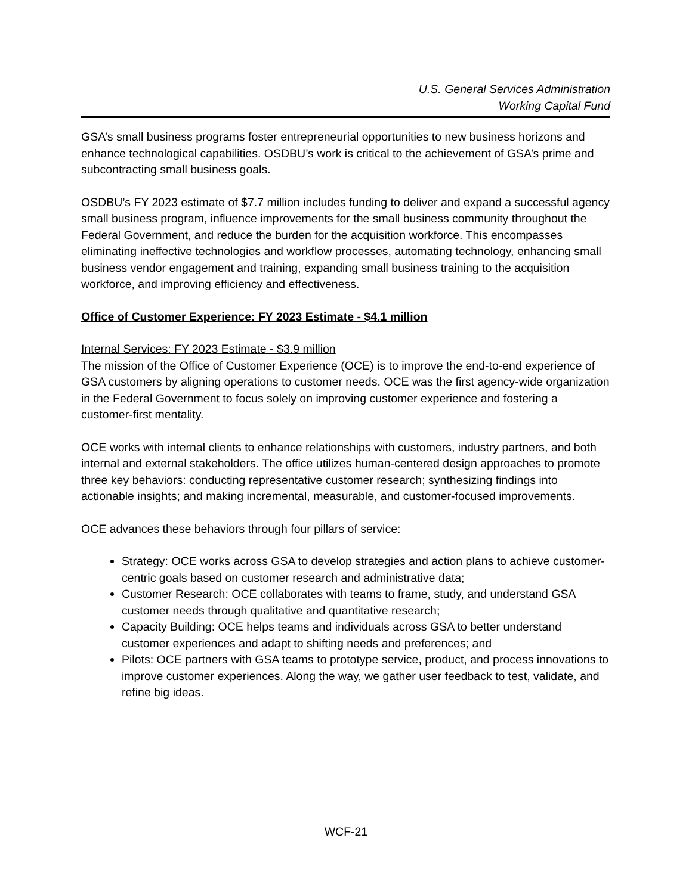U.S. General Services Administration
Working Capital Fund
GSA’s small business programs foster entrepreneurial opportunities to new business horizons and enhance technological capabilities. OSDBU’s work is critical to the achievement of GSA’s prime and subcontracting small business goals.
OSDBU’s FY 2023 estimate of $7.7 million includes funding to deliver and expand a successful agency small business program, influence improvements for the small business community throughout the Federal Government, and reduce the burden for the acquisition workforce. This encompasses eliminating ineffective technologies and workflow processes, automating technology, enhancing small business vendor engagement and training, expanding small business training to the acquisition workforce, and improving efficiency and effectiveness.
Office of Customer Experience: FY 2023 Estimate - $4.1 million
Internal Services: FY 2023 Estimate - $3.9 million
The mission of the Office of Customer Experience (OCE) is to improve the end-to-end experience of GSA customers by aligning operations to customer needs. OCE was the first agency-wide organization in the Federal Government to focus solely on improving customer experience and fostering a customer-first mentality.
OCE works with internal clients to enhance relationships with customers, industry partners, and both internal and external stakeholders. The office utilizes human-centered design approaches to promote three key behaviors: conducting representative customer research; synthesizing findings into actionable insights; and making incremental, measurable, and customer-focused improvements.
OCE advances these behaviors through four pillars of service:
Strategy: OCE works across GSA to develop strategies and action plans to achieve customer-centric goals based on customer research and administrative data;
Customer Research: OCE collaborates with teams to frame, study, and understand GSA customer needs through qualitative and quantitative research;
Capacity Building: OCE helps teams and individuals across GSA to better understand customer experiences and adapt to shifting needs and preferences; and
Pilots: OCE partners with GSA teams to prototype service, product, and process innovations to improve customer experiences. Along the way, we gather user feedback to test, validate, and refine big ideas.
WCF-21